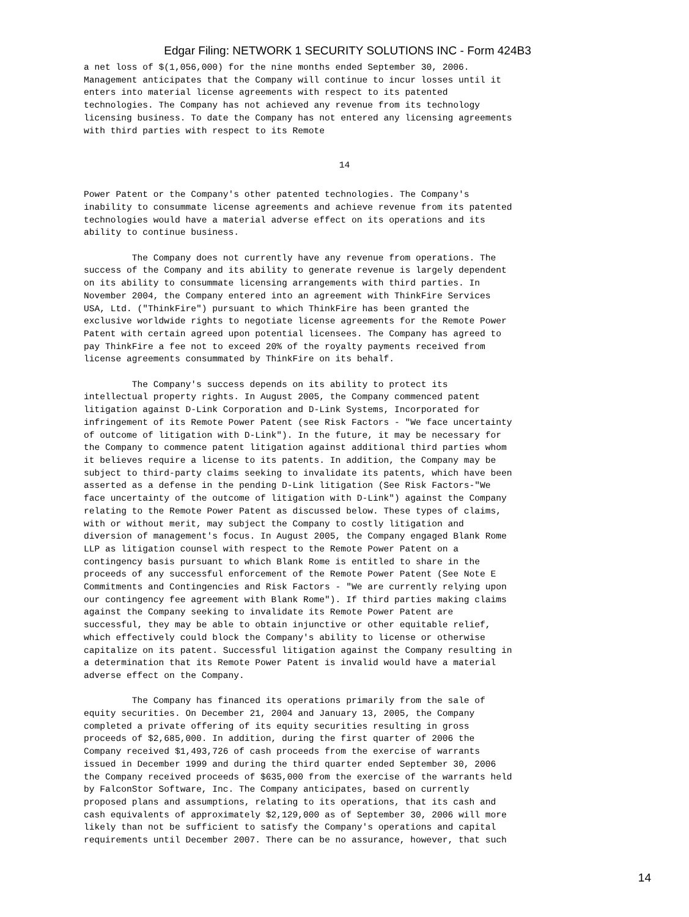Edgar Filing: NETWORK 1 SECURITY SOLUTIONS INC - Form 424B3
a net loss of $(1,056,000) for the nine months ended September 30, 2006.
Management anticipates that the Company will continue to incur losses until it
enters into material license agreements with respect to its patented
technologies. The Company has not achieved any revenue from its technology
licensing business. To date the Company has not entered any licensing agreements
with third parties with respect to its Remote
14
Power Patent or the Company's other patented technologies. The Company's
inability to consummate license agreements and achieve revenue from its patented
technologies would have a material adverse effect on its operations and its
ability to continue business.

         The Company does not currently have any revenue from operations. The
success of the Company and its ability to generate revenue is largely dependent
on its ability to consummate licensing arrangements with third parties. In
November 2004, the Company entered into an agreement with ThinkFire Services
USA, Ltd. ("ThinkFire") pursuant to which ThinkFire has been granted the
exclusive worldwide rights to negotiate license agreements for the Remote Power
Patent with certain agreed upon potential licensees. The Company has agreed to
pay ThinkFire a fee not to exceed 20% of the royalty payments received from
license agreements consummated by ThinkFire on its behalf.

         The Company's success depends on its ability to protect its
intellectual property rights. In August 2005, the Company commenced patent
litigation against D-Link Corporation and D-Link Systems, Incorporated for
infringement of its Remote Power Patent (see Risk Factors - "We face uncertainty
of outcome of litigation with D-Link"). In the future, it may be necessary for
the Company to commence patent litigation against additional third parties whom
it believes require a license to its patents. In addition, the Company may be
subject to third-party claims seeking to invalidate its patents, which have been
asserted as a defense in the pending D-Link litigation (See Risk Factors-"We
face uncertainty of the outcome of litigation with D-Link") against the Company
relating to the Remote Power Patent as discussed below. These types of claims,
with or without merit, may subject the Company to costly litigation and
diversion of management's focus. In August 2005, the Company engaged Blank Rome
LLP as litigation counsel with respect to the Remote Power Patent on a
contingency basis pursuant to which Blank Rome is entitled to share in the
proceeds of any successful enforcement of the Remote Power Patent (See Note E
Commitments and Contingencies and Risk Factors - "We are currently relying upon
our contingency fee agreement with Blank Rome"). If third parties making claims
against the Company seeking to invalidate its Remote Power Patent are
successful, they may be able to obtain injunctive or other equitable relief,
which effectively could block the Company's ability to license or otherwise
capitalize on its patent. Successful litigation against the Company resulting in
a determination that its Remote Power Patent is invalid would have a material
adverse effect on the Company.

         The Company has financed its operations primarily from the sale of
equity securities. On December 21, 2004 and January 13, 2005, the Company
completed a private offering of its equity securities resulting in gross
proceeds of $2,685,000. In addition, during the first quarter of 2006 the
Company received $1,493,726 of cash proceeds from the exercise of warrants
issued in December 1999 and during the third quarter ended September 30, 2006
the Company received proceeds of $635,000 from the exercise of the warrants held
by FalconStor Software, Inc. The Company anticipates, based on currently
proposed plans and assumptions, relating to its operations, that its cash and
cash equivalents of approximately $2,129,000 as of September 30, 2006 will more
likely than not be sufficient to satisfy the Company's operations and capital
requirements until December 2007. There can be no assurance, however, that such
14